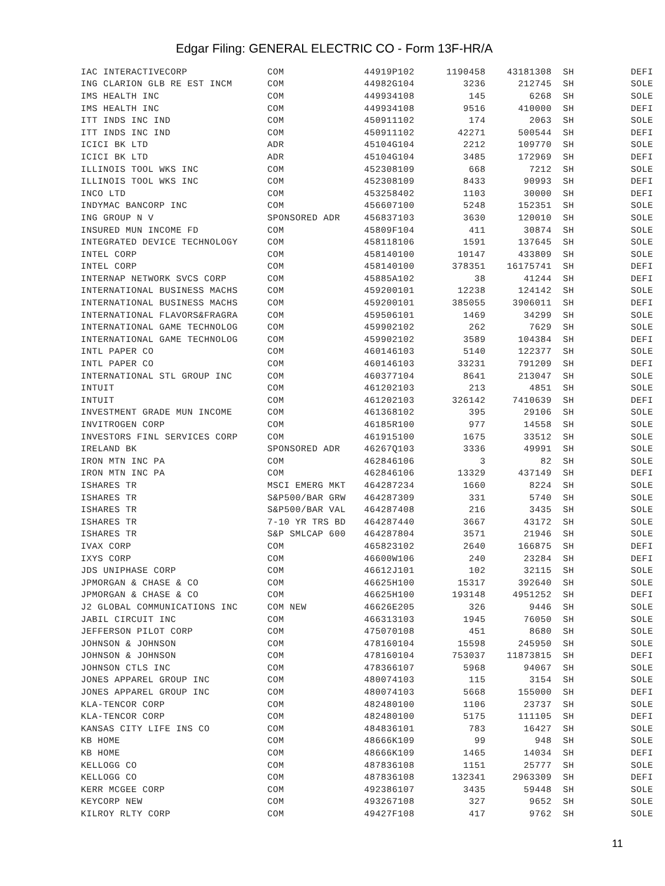Edgar Filing: GENERAL ELECTRIC CO - Form 13F-HR/A
| IAC INTERACTIVECORP | COM | 44919P102 | 1190458 | 43181308 | SH | DEFI |
| ING CLARION GLB RE EST INCM | COM | 44982G104 | 3236 | 212745 | SH | SOLE |
| IMS HEALTH INC | COM | 449934108 | 145 | 6268 | SH | SOLE |
| IMS HEALTH INC | COM | 449934108 | 9516 | 410000 | SH | DEFI |
| ITT INDS INC IND | COM | 450911102 | 174 | 2063 | SH | SOLE |
| ITT INDS INC IND | COM | 450911102 | 42271 | 500544 | SH | DEFI |
| ICICI BK LTD | ADR | 45104G104 | 2212 | 109770 | SH | SOLE |
| ICICI BK LTD | ADR | 45104G104 | 3485 | 172969 | SH | DEFI |
| ILLINOIS TOOL WKS INC | COM | 452308109 | 668 | 7212 | SH | SOLE |
| ILLINOIS TOOL WKS INC | COM | 452308109 | 8433 | 90993 | SH | DEFI |
| INCO LTD | COM | 453258402 | 1103 | 30000 | SH | DEFI |
| INDYMAC BANCORP INC | COM | 456607100 | 5248 | 152351 | SH | SOLE |
| ING GROUP N V | SPONSORED ADR | 456837103 | 3630 | 120010 | SH | SOLE |
| INSURED MUN INCOME FD | COM | 45809F104 | 411 | 30874 | SH | SOLE |
| INTEGRATED DEVICE TECHNOLOGY | COM | 458118106 | 1591 | 137645 | SH | SOLE |
| INTEL CORP | COM | 458140100 | 10147 | 433809 | SH | SOLE |
| INTEL CORP | COM | 458140100 | 378351 | 16175741 | SH | DEFI |
| INTERNAP NETWORK SVCS CORP | COM | 45885A102 | 38 | 41244 | SH | DEFI |
| INTERNATIONAL BUSINESS MACHS | COM | 459200101 | 12238 | 124142 | SH | SOLE |
| INTERNATIONAL BUSINESS MACHS | COM | 459200101 | 385055 | 3906011 | SH | DEFI |
| INTERNATIONAL FLAVORS&FRAGRA | COM | 459506101 | 1469 | 34299 | SH | SOLE |
| INTERNATIONAL GAME TECHNOLOG | COM | 459902102 | 262 | 7629 | SH | SOLE |
| INTERNATIONAL GAME TECHNOLOG | COM | 459902102 | 3589 | 104384 | SH | DEFI |
| INTL PAPER CO | COM | 460146103 | 5140 | 122377 | SH | SOLE |
| INTL PAPER CO | COM | 460146103 | 33231 | 791209 | SH | DEFI |
| INTERNATIONAL STL GROUP INC | COM | 460377104 | 8641 | 213047 | SH | SOLE |
| INTUIT | COM | 461202103 | 213 | 4851 | SH | SOLE |
| INTUIT | COM | 461202103 | 326142 | 7410639 | SH | DEFI |
| INVESTMENT GRADE MUN INCOME | COM | 461368102 | 395 | 29106 | SH | SOLE |
| INVITROGEN CORP | COM | 46185R100 | 977 | 14558 | SH | SOLE |
| INVESTORS FINL SERVICES CORP | COM | 461915100 | 1675 | 33512 | SH | SOLE |
| IRELAND BK | SPONSORED ADR | 46267Q103 | 3336 | 49991 | SH | SOLE |
| IRON MTN INC PA | COM | 462846106 | 3 | 82 | SH | SOLE |
| IRON MTN INC PA | COM | 462846106 | 13329 | 437149 | SH | DEFI |
| ISHARES TR | MSCI EMERG MKT | 464287234 | 1660 | 8224 | SH | SOLE |
| ISHARES TR | S&P500/BAR GRW | 464287309 | 331 | 5740 | SH | SOLE |
| ISHARES TR | S&P500/BAR VAL | 464287408 | 216 | 3435 | SH | SOLE |
| ISHARES TR | 7-10 YR TRS BD | 464287440 | 3667 | 43172 | SH | SOLE |
| ISHARES TR | S&P SMLCAP 600 | 464287804 | 3571 | 21946 | SH | SOLE |
| IVAX CORP | COM | 465823102 | 2640 | 166875 | SH | DEFI |
| IXYS CORP | COM | 46600W106 | 240 | 23284 | SH | DEFI |
| JDS UNIPHASE CORP | COM | 46612J101 | 102 | 32115 | SH | SOLE |
| JPMORGAN & CHASE & CO | COM | 46625H100 | 15317 | 392640 | SH | SOLE |
| JPMORGAN & CHASE & CO | COM | 46625H100 | 193148 | 4951252 | SH | DEFI |
| J2 GLOBAL COMMUNICATIONS INC | COM NEW | 46626E205 | 326 | 9446 | SH | SOLE |
| JABIL CIRCUIT INC | COM | 466313103 | 1945 | 76050 | SH | SOLE |
| JEFFERSON PILOT CORP | COM | 475070108 | 451 | 8680 | SH | SOLE |
| JOHNSON & JOHNSON | COM | 478160104 | 15598 | 245950 | SH | SOLE |
| JOHNSON & JOHNSON | COM | 478160104 | 753037 | 11873815 | SH | DEFI |
| JOHNSON CTLS INC | COM | 478366107 | 5968 | 94067 | SH | SOLE |
| JONES APPAREL GROUP INC | COM | 480074103 | 115 | 3154 | SH | SOLE |
| JONES APPAREL GROUP INC | COM | 480074103 | 5668 | 155000 | SH | DEFI |
| KLA-TENCOR CORP | COM | 482480100 | 1106 | 23737 | SH | SOLE |
| KLA-TENCOR CORP | COM | 482480100 | 5175 | 111105 | SH | DEFI |
| KANSAS CITY LIFE INS CO | COM | 484836101 | 783 | 16427 | SH | SOLE |
| KB HOME | COM | 48666K109 | 99 | 948 | SH | SOLE |
| KB HOME | COM | 48666K109 | 1465 | 14034 | SH | DEFI |
| KELLOGG CO | COM | 487836108 | 1151 | 25777 | SH | SOLE |
| KELLOGG CO | COM | 487836108 | 132341 | 2963309 | SH | DEFI |
| KERR MCGEE CORP | COM | 492386107 | 3435 | 59448 | SH | SOLE |
| KEYCORP NEW | COM | 493267108 | 327 | 9652 | SH | SOLE |
| KILROY RLTY CORP | COM | 49427F108 | 417 | 9762 | SH | SOLE |
11